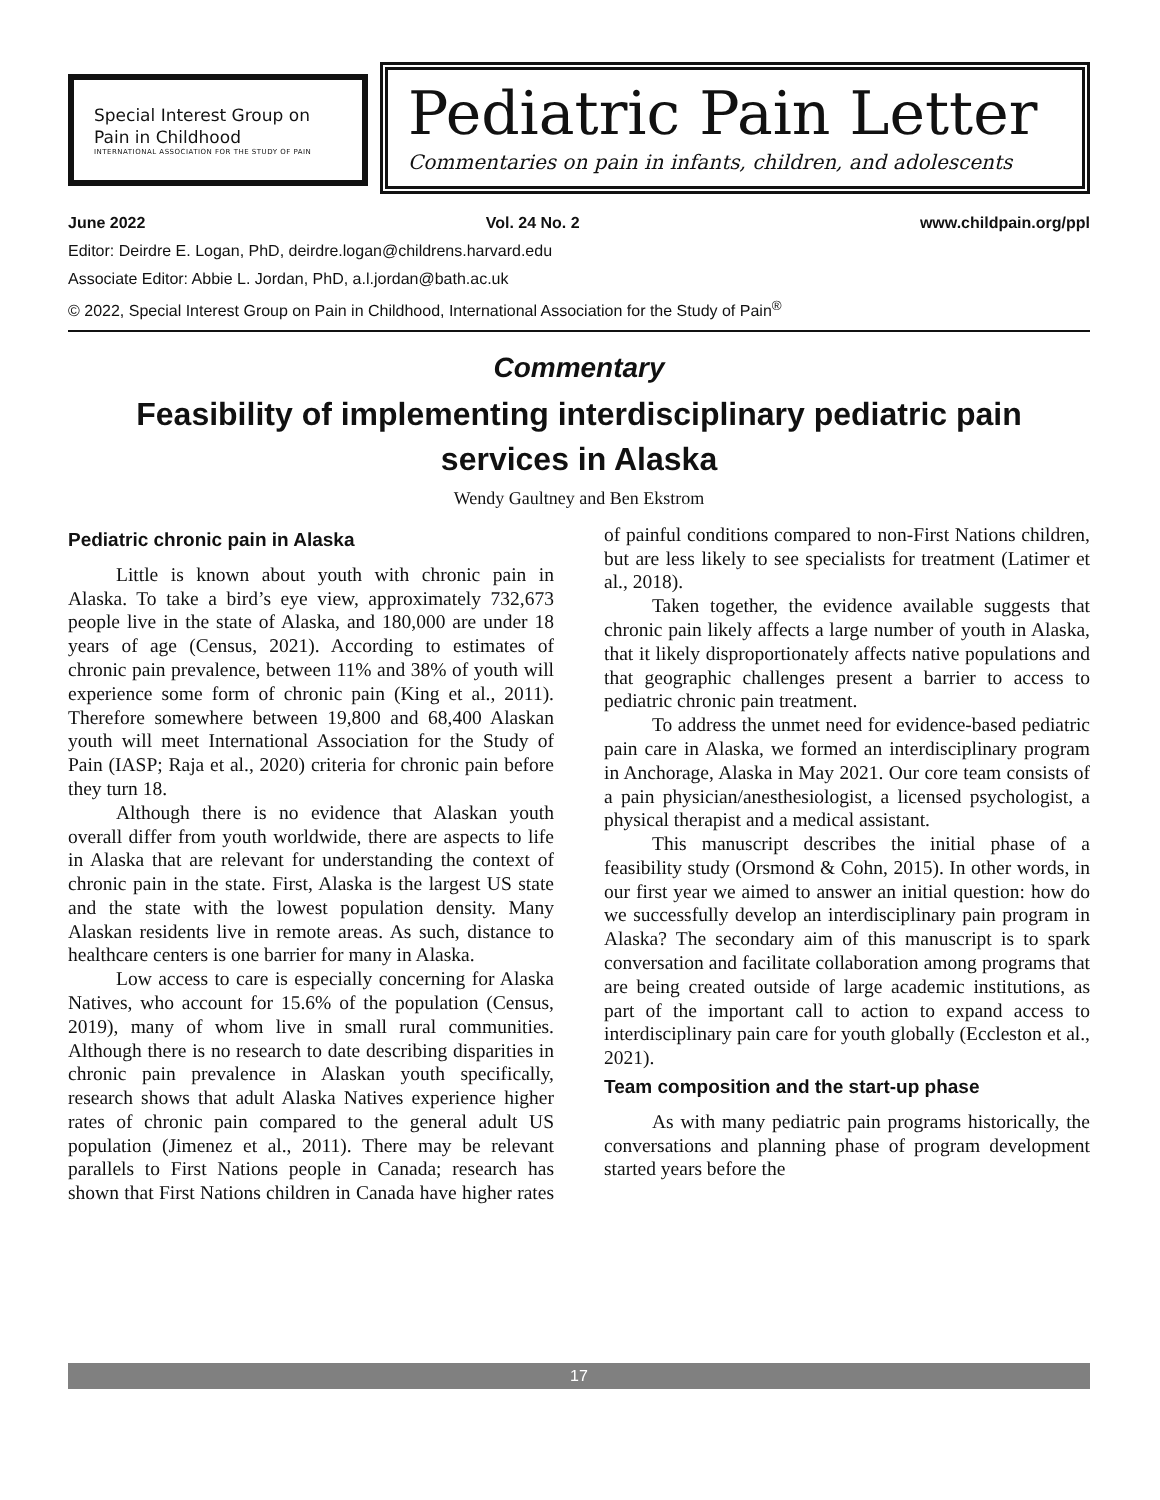Special Interest Group on
Pain in Childhood
INTERNATIONAL ASSOCIATION FOR THE STUDY OF PAIN
Pediatric Pain Letter
Commentaries on pain in infants, children, and adolescents
June 2022 Vol. 24 No. 2 www.childpain.org/ppl
Editor: Deirdre E. Logan, PhD, deirdre.logan@childrens.harvard.edu
Associate Editor: Abbie L. Jordan, PhD, a.l.jordan@bath.ac.uk
© 2022, Special Interest Group on Pain in Childhood, International Association for the Study of Pain<sup>®</sup>
Commentary
Feasibility of implementing interdisciplinary pediatric pain services in Alaska
Wendy Gaultney and Ben Ekstrom
Pediatric chronic pain in Alaska
Little is known about youth with chronic pain in Alaska. To take a bird’s eye view, approximately 732,673 people live in the state of Alaska, and 180,000 are under 18 years of age (Census, 2021). According to estimates of chronic pain prevalence, between 11% and 38% of youth will experience some form of chronic pain (King et al., 2011). Therefore somewhere between 19,800 and 68,400 Alaskan youth will meet International Association for the Study of Pain (IASP; Raja et al., 2020) criteria for chronic pain before they turn 18.
Although there is no evidence that Alaskan youth overall differ from youth worldwide, there are aspects to life in Alaska that are relevant for understanding the context of chronic pain in the state. First, Alaska is the largest US state and the state with the lowest population density. Many Alaskan residents live in remote areas. As such, distance to healthcare centers is one barrier for many in Alaska.
Low access to care is especially concerning for Alaska Natives, who account for 15.6% of the population (Census, 2019), many of whom live in small rural communities. Although there is no research to date describing disparities in chronic pain prevalence in Alaskan youth specifically, research shows that adult Alaska Natives experience higher rates of chronic pain compared to the general adult US population (Jimenez et al., 2011). There may be relevant parallels to First Nations people in Canada; research has shown that First Nations children in Canada have higher rates of painful conditions compared to non-First Nations children, but are less likely to see specialists for treatment (Latimer et al., 2018).
Taken together, the evidence available suggests that chronic pain likely affects a large number of youth in Alaska, that it likely disproportionately affects native populations and that geographic challenges present a barrier to access to pediatric chronic pain treatment.
To address the unmet need for evidence-based pediatric pain care in Alaska, we formed an interdisciplinary program in Anchorage, Alaska in May 2021. Our core team consists of a pain physician/anesthesiologist, a licensed psychologist, a physical therapist and a medical assistant.
This manuscript describes the initial phase of a feasibility study (Orsmond & Cohn, 2015). In other words, in our first year we aimed to answer an initial question: how do we successfully develop an interdisciplinary pain program in Alaska? The secondary aim of this manuscript is to spark conversation and facilitate collaboration among programs that are being created outside of large academic institutions, as part of the important call to action to expand access to interdisciplinary pain care for youth globally (Eccleston et al., 2021).
Team composition and the start-up phase
As with many pediatric pain programs historically, the conversations and planning phase of program development started years before the
17